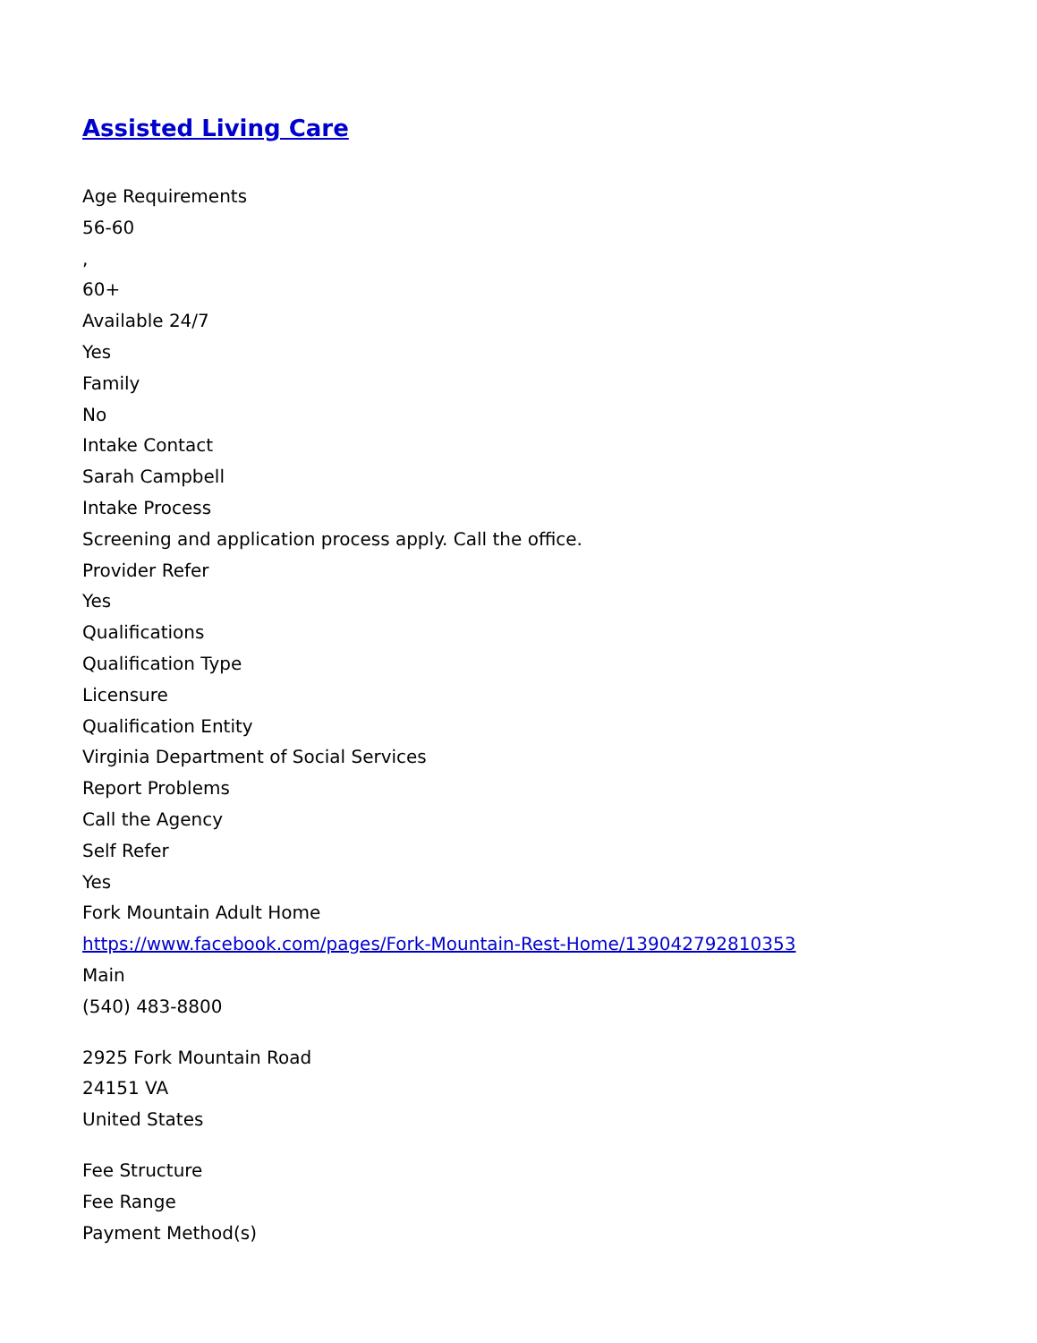Assisted Living Care
Age Requirements
56-60
,
60+
Available 24/7
Yes
Family
No
Intake Contact
Sarah Campbell
Intake Process
Screening and application process apply. Call the office.
Provider Refer
Yes
Qualifications
Qualification Type
Licensure
Qualification Entity
Virginia Department of Social Services
Report Problems
Call the Agency
Self Refer
Yes
Fork Mountain Adult Home
https://www.facebook.com/pages/Fork-Mountain-Rest-Home/139042792810353
Main
(540) 483-8800
2925 Fork Mountain Road
24151 VA
United States
Fee Structure
Fee Range
Payment Method(s)